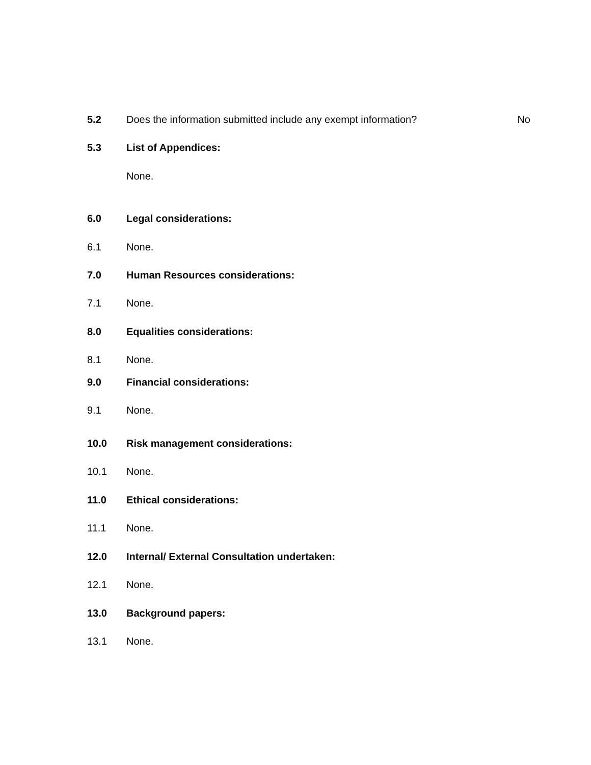5.2 Does the information submitted include any exempt information? No
5.3 List of Appendices:
None.
6.0 Legal considerations:
6.1 None.
7.0 Human Resources considerations:
7.1 None.
8.0 Equalities considerations:
8.1 None.
9.0 Financial considerations:
9.1 None.
10.0 Risk management considerations:
10.1 None.
11.0 Ethical considerations:
11.1 None.
12.0 Internal/ External Consultation undertaken:
12.1 None.
13.0 Background papers:
13.1 None.